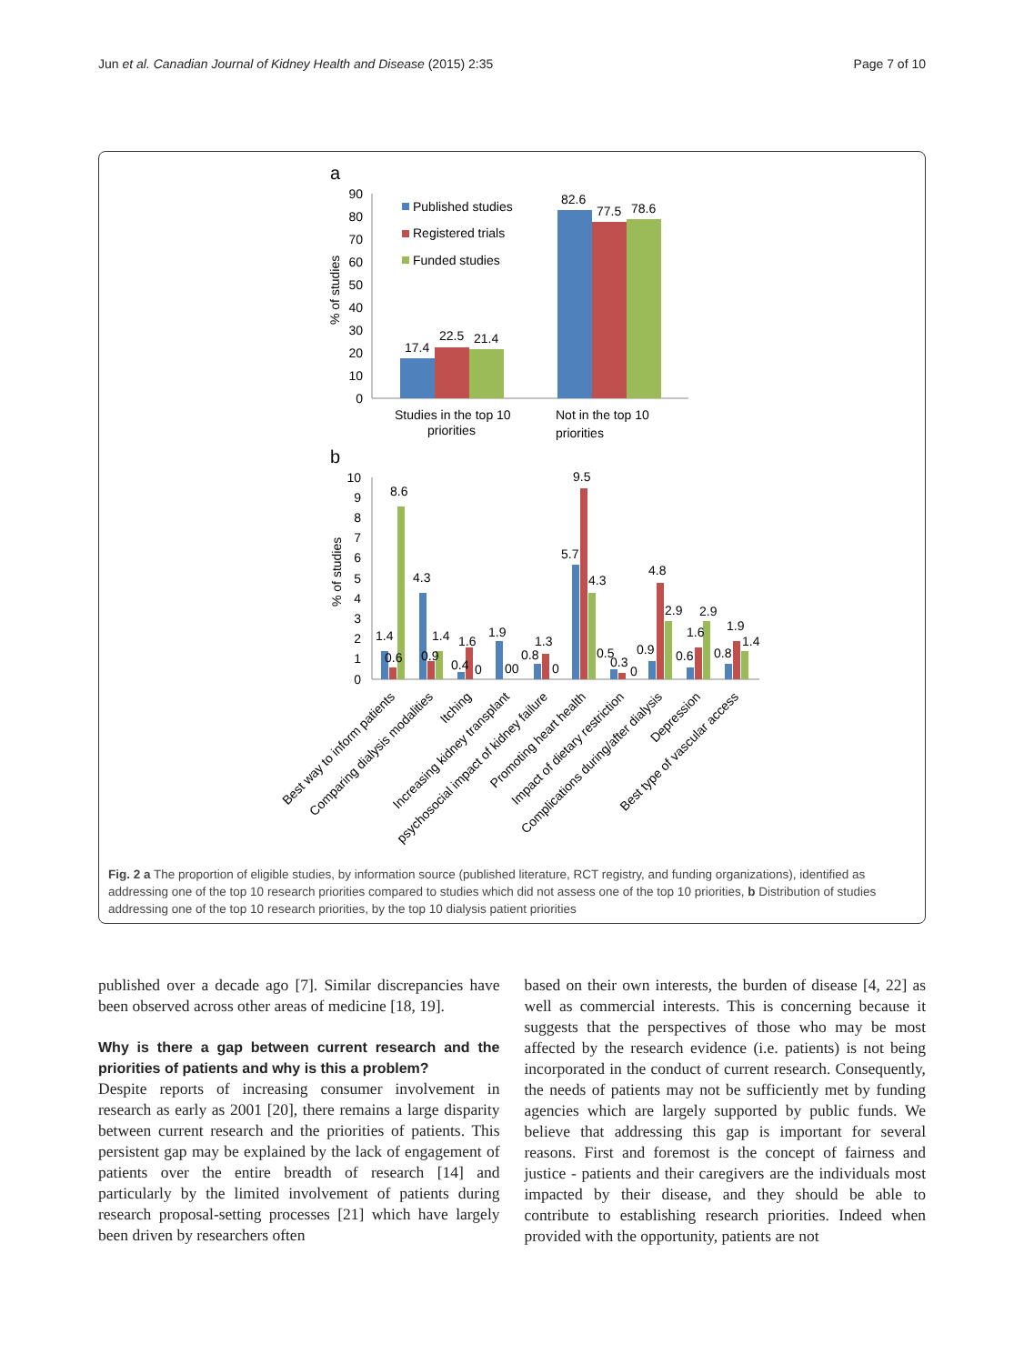Jun et al. Canadian Journal of Kidney Health and Disease (2015) 2:35 Page 7 of 10
a
90
80
70
60
50
40
30
20
10
0
% of studies
17.4
22.5
21.4
82.6
77.5
78.6
Published studies
Registered trials
Funded studies
Studies in the top 10
priorities
Not in the top 10
priorities
b
10
9
8
7
6
5
4
3
2
1
0
% of studies
1.4
0.6
8.6
4.3
0.9
1.4
0.4
1.6
0
1.9
00
0.8
1.3
0
5.7
9.5
4.3
0.5
0.3
0
0.9
4.8
2.9
0.6
1.6
2.9
0.8
1.9
1.4
Best way to inform patients
Comparing dialysis modalities
Itching
Increasing kidney transplant
psychosocial impact of kidney failure
Promoting heart health
Impact of dietary restriction
Complications during/after dialysis
Depression
Best type of vascular access
Fig. 2 a The proportion of eligible studies, by information source (published literature, RCT registry, and funding organizations), identified as addressing one of the top 10 research priorities compared to studies which did not assess one of the top 10 priorities, b Distribution of studies addressing one of the top 10 research priorities, by the top 10 dialysis patient priorities
published over a decade ago [7]. Similar discrepancies have been observed across other areas of medicine [18, 19].
Why is there a gap between current research and the priorities of patients and why is this a problem?
Despite reports of increasing consumer involvement in research as early as 2001 [20], there remains a large disparity between current research and the priorities of patients. This persistent gap may be explained by the lack of engagement of patients over the entire breadth of research [14] and particularly by the limited involvement of patients during research proposal-setting processes [21] which have largely been driven by researchers often
based on their own interests, the burden of disease [4, 22] as well as commercial interests. This is concerning because it suggests that the perspectives of those who may be most affected by the research evidence (i.e. patients) is not being incorporated in the conduct of current research. Consequently, the needs of patients may not be sufficiently met by funding agencies which are largely supported by public funds. We believe that addressing this gap is important for several reasons. First and foremost is the concept of fairness and justice - patients and their caregivers are the individuals most impacted by their disease, and they should be able to contribute to establishing research priorities. Indeed when provided with the opportunity, patients are not